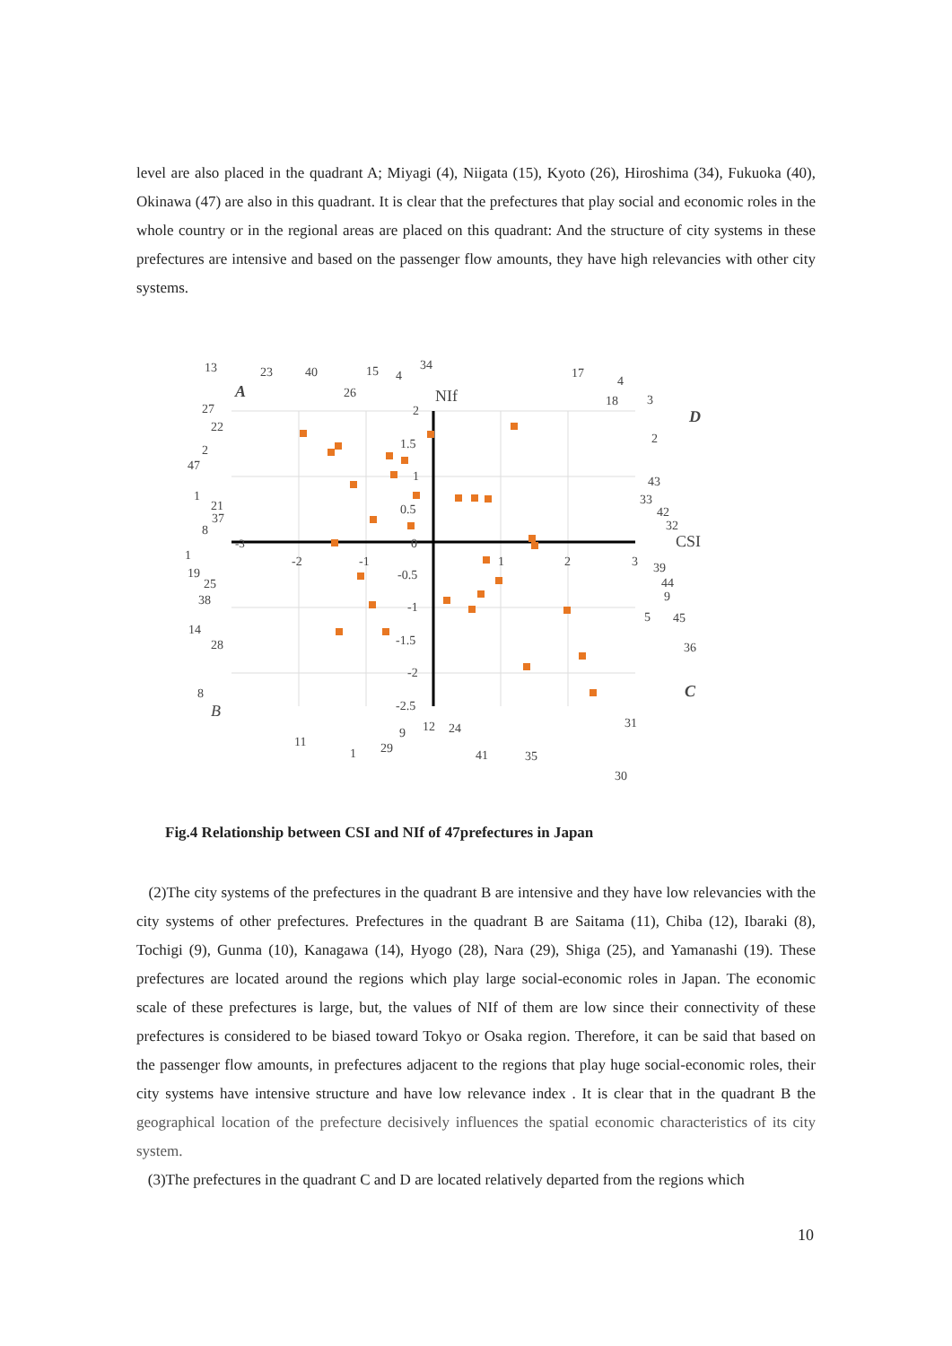level are also placed in the quadrant A; Miyagi (4), Niigata (15), Kyoto (26), Hiroshima (34), Fukuoka (40), Okinawa (47) are also in this quadrant. It is clear that the prefectures that play social and economic roles in the whole country or in the regional areas are placed on this quadrant: And the structure of city systems in these prefectures are intensive and based on the passenger flow amounts, they have high relevancies with other city systems.
-3
-2
-1
1
2
3
2
1.5
1
0.5
0
-0.5
-1
-1.5
-2
-2.5
NIf
CSI
A
B
C
D
13
23
40
15
4
34
26
17
4
18
3
27
22
2
47
2
1
21
37
8
43
33
42
32
1
19
25
38
39
44
9
5
45
14
28
36
8
31
11
1
29
9
12
24
41
35
30
Fig.4 Relationship between CSI and NIf of 47prefectures in Japan
(2)The city systems of the prefectures in the quadrant B are intensive and they have low relevancies with the city systems of other prefectures. Prefectures in the quadrant B are Saitama (11), Chiba (12), Ibaraki (8), Tochigi (9), Gunma (10), Kanagawa (14), Hyogo (28), Nara (29), Shiga (25), and Yamanashi (19). These prefectures are located around the regions which play large social-economic roles in Japan. The economic scale of these prefectures is large, but, the values of NIf of them are low since their connectivity of these prefectures is considered to be biased toward Tokyo or Osaka region. Therefore, it can be said that based on the passenger flow amounts, in prefectures adjacent to the regions that play huge social-economic roles, their city systems have intensive structure and have low relevance index . It is clear that in the quadrant B the geographical location of the prefecture decisively influences the spatial economic characteristics of its city system.
(3)The prefectures in the quadrant C and D are located relatively departed from the regions which
10